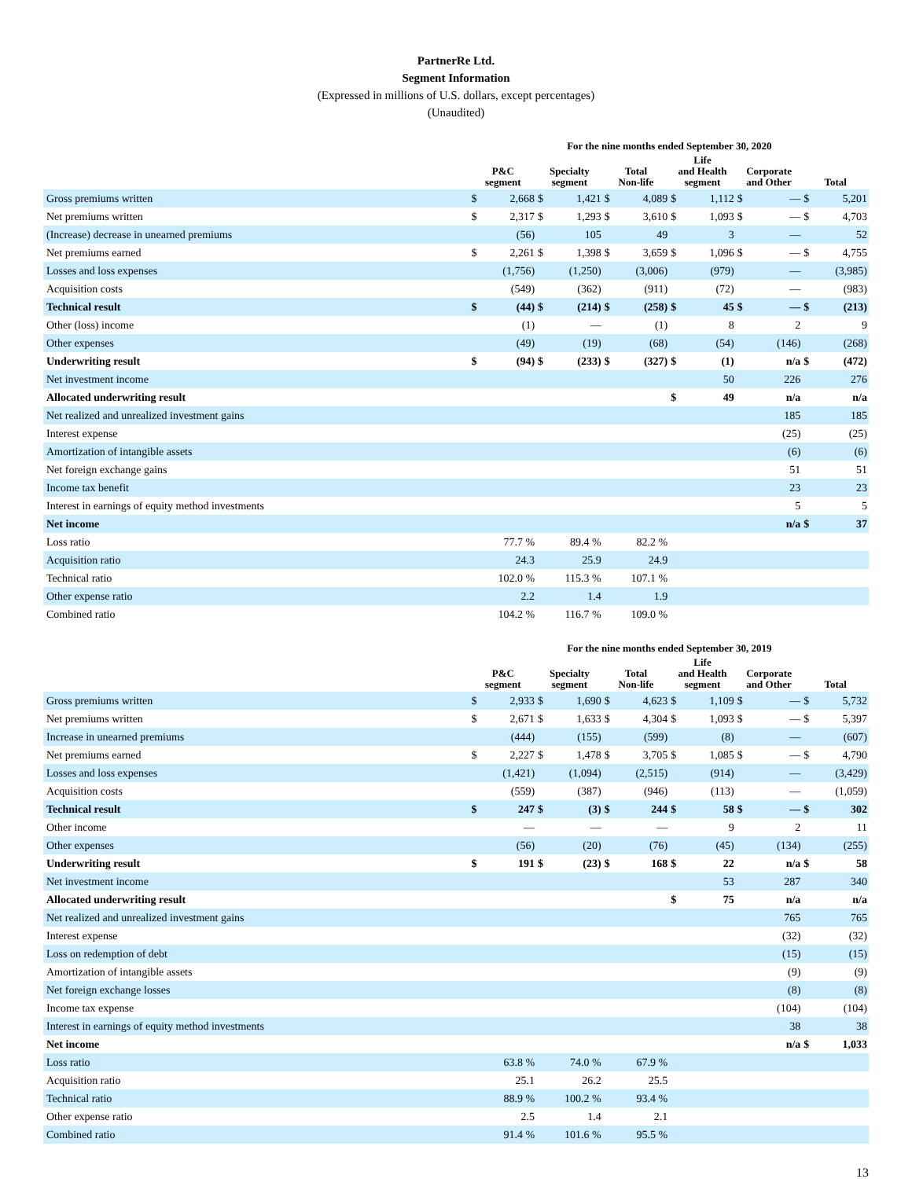PartnerRe Ltd.
Segment Information
(Expressed in millions of U.S. dollars, except percentages)
(Unaudited)
| | For the nine months ended September 30, 2020 | | | | | | | | | | | |
| --- | --- | --- | --- | --- | --- | --- | --- | --- | --- | --- | --- | --- |
| | P&C segment | | Specialty segment | | Total Non-life | | Life and Health segment | | Corporate and Other | | Total | |
| Gross premiums written | $ | 2,668 | $ | 1,421 | $ | 4,089 | $ | 1,112 | $ | — | $ | 5,201 |
| Net premiums written | $ | 2,317 | $ | 1,293 | $ | 3,610 | $ | 1,093 | $ | — | $ | 4,703 |
| (Increase) decrease in unearned premiums | | (56) | | 105 | | 49 | | 3 | | — | | 52 |
| Net premiums earned | $ | 2,261 | $ | 1,398 | $ | 3,659 | $ | 1,096 | $ | — | $ | 4,755 |
| Losses and loss expenses | | (1,756) | | (1,250) | | (3,006) | | (979) | | — | | (3,985) |
| Acquisition costs | | (549) | | (362) | | (911) | | (72) | | — | | (983) |
| Technical result | $ | (44) | $ | (214) | $ | (258) | $ | 45 | $ | — | $ | (213) |
| Other (loss) income | | (1) | | — | | (1) | | 8 | | 2 | | 9 |
| Other expenses | | (49) | | (19) | | (68) | | (54) | | (146) | | (268) |
| Underwriting result | $ | (94) | $ | (233) | $ | (327) | $ | (1) | | n/a | $ | (472) |
| Net investment income | | | | | | | | 50 | | 226 | | 276 |
| Allocated underwriting result | | | | | | | $ | 49 | | n/a | | n/a |
| Net realized and unrealized investment gains | | | | | | | | | | 185 | | 185 |
| Interest expense | | | | | | | | | | (25) | | (25) |
| Amortization of intangible assets | | | | | | | | | | (6) | | (6) |
| Net foreign exchange gains | | | | | | | | | | 51 | | 51 |
| Income tax benefit | | | | | | | | | | 23 | | 23 |
| Interest in earnings of equity method investments | | | | | | | | | | 5 | | 5 |
| Net income | | | | | | | | | | n/a | $ | 37 |
| Loss ratio | | 77.7 % | | 89.4 % | | 82.2 % | | | | | | |
| Acquisition ratio | | 24.3 | | 25.9 | | 24.9 | | | | | | |
| Technical ratio | | 102.0 % | | 115.3 % | | 107.1 % | | | | | | |
| Other expense ratio | | 2.2 | | 1.4 | | 1.9 | | | | | | |
| Combined ratio | | 104.2 % | | 116.7 % | | 109.0 % | | | | | | |
| | For the nine months ended September 30, 2019 | | | | | | | | | | | |
| --- | --- | --- | --- | --- | --- | --- | --- | --- | --- | --- | --- | --- |
| | P&C segment | | Specialty segment | | Total Non-life | | Life and Health segment | | Corporate and Other | | Total | |
| Gross premiums written | $ | 2,933 | $ | 1,690 | $ | 4,623 | $ | 1,109 | $ | — | $ | 5,732 |
| Net premiums written | $ | 2,671 | $ | 1,633 | $ | 4,304 | $ | 1,093 | $ | — | $ | 5,397 |
| Increase in unearned premiums | | (444) | | (155) | | (599) | | (8) | | — | | (607) |
| Net premiums earned | $ | 2,227 | $ | 1,478 | $ | 3,705 | $ | 1,085 | $ | — | $ | 4,790 |
| Losses and loss expenses | | (1,421) | | (1,094) | | (2,515) | | (914) | | — | | (3,429) |
| Acquisition costs | | (559) | | (387) | | (946) | | (113) | | — | | (1,059) |
| Technical result | $ | 247 | $ | (3) | $ | 244 | $ | 58 | $ | — | $ | 302 |
| Other income | | — | | — | | — | | 9 | | 2 | | 11 |
| Other expenses | | (56) | | (20) | | (76) | | (45) | | (134) | | (255) |
| Underwriting result | $ | 191 | $ | (23) | $ | 168 | $ | 22 | | n/a | $ | 58 |
| Net investment income | | | | | | | | 53 | | 287 | | 340 |
| Allocated underwriting result | | | | | | | $ | 75 | | n/a | | n/a |
| Net realized and unrealized investment gains | | | | | | | | | | 765 | | 765 |
| Interest expense | | | | | | | | | | (32) | | (32) |
| Loss on redemption of debt | | | | | | | | | | (15) | | (15) |
| Amortization of intangible assets | | | | | | | | | | (9) | | (9) |
| Net foreign exchange losses | | | | | | | | | | (8) | | (8) |
| Income tax expense | | | | | | | | | | (104) | | (104) |
| Interest in earnings of equity method investments | | | | | | | | | | 38 | | 38 |
| Net income | | | | | | | | | | n/a | $ | 1,033 |
| Loss ratio | | 63.8 % | | 74.0 % | | 67.9 % | | | | | | |
| Acquisition ratio | | 25.1 | | 26.2 | | 25.5 | | | | | | |
| Technical ratio | | 88.9 % | | 100.2 % | | 93.4 % | | | | | | |
| Other expense ratio | | 2.5 | | 1.4 | | 2.1 | | | | | | |
| Combined ratio | | 91.4 % | | 101.6 % | | 95.5 % | | | | | | |
13